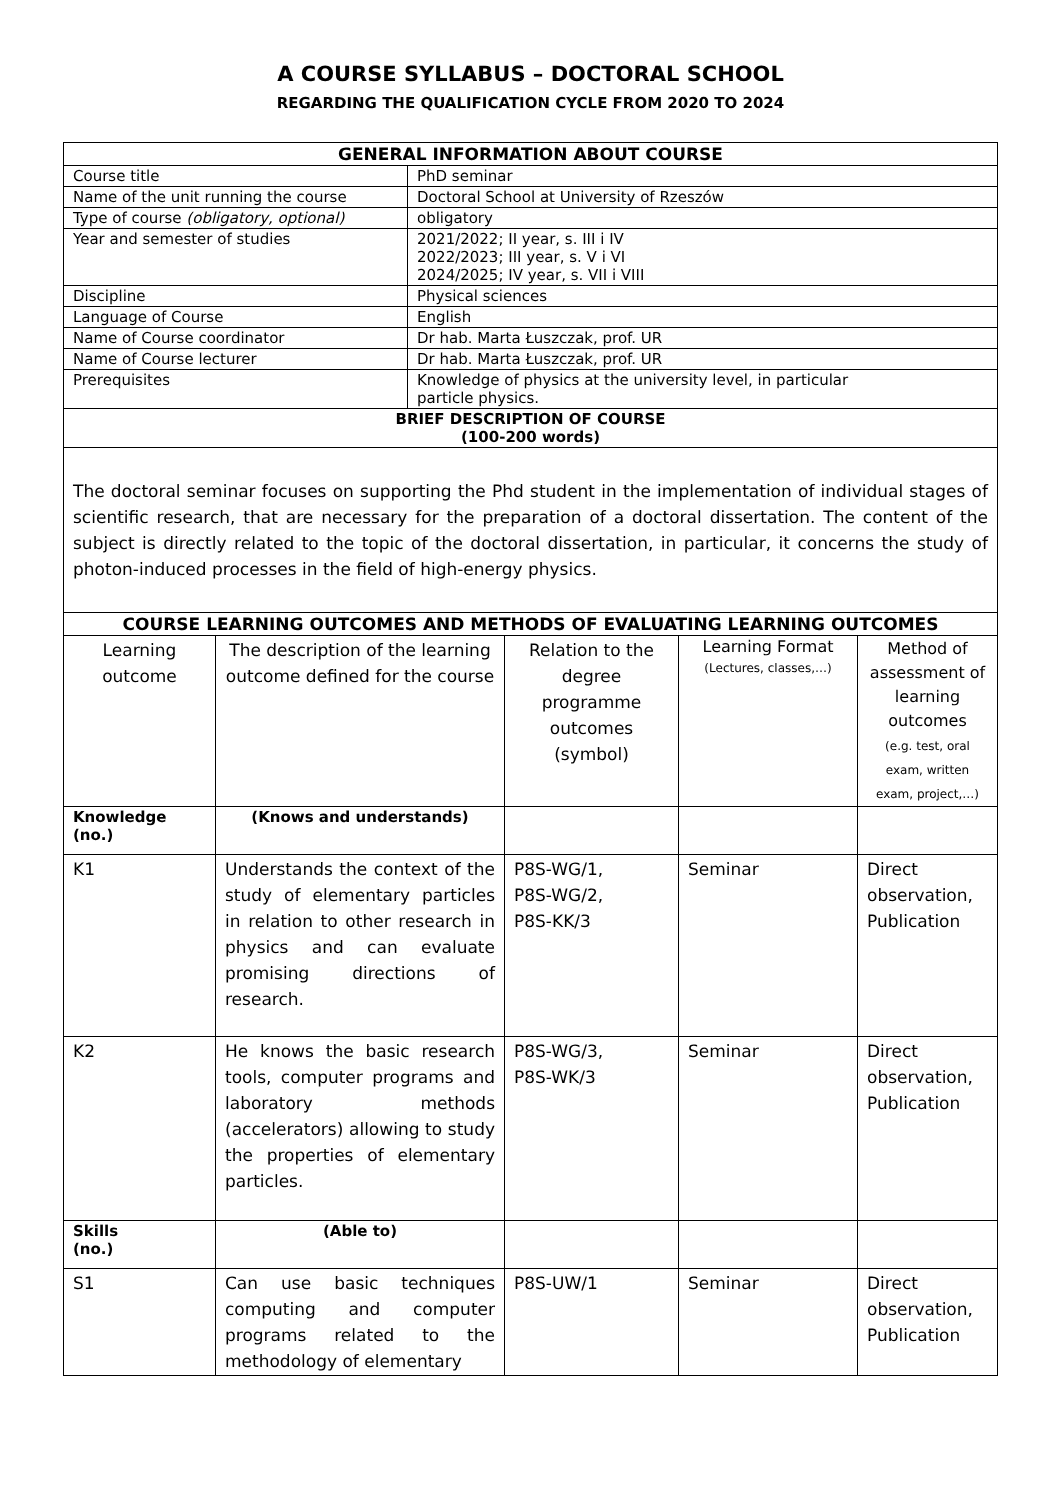A COURSE SYLLABUS – DOCTORAL SCHOOL
REGARDING THE QUALIFICATION CYCLE FROM 2020 TO 2024
| GENERAL INFORMATION ABOUT COURSE | |
| --- | --- |
| Course title | PhD seminar |
| Name of the unit running the course | Doctoral School at University of Rzeszów |
| Type of course (obligatory, optional) | obligatory |
| Year and semester of studies | 2021/2022; II year, s. III i IV 2022/2023; III year, s. V i VI 2024/2025; IV year, s. VII i VIII |
| Discipline | Physical sciences |
| Language of Course | English |
| Name of Course coordinator | Dr hab. Marta Łuszczak, prof. UR |
| Name of Course lecturer | Dr hab. Marta Łuszczak, prof. UR |
| Prerequisites | Knowledge of physics at the university level, in particular particle physics. |
| BRIEF DESCRIPTION OF COURSE (100-200 words) | |
| The doctoral seminar focuses on supporting the Phd student in the implementation of individual stages of scientific research, that are necessary for the preparation of a doctoral dissertation. The content of the subject is directly related to the topic of the doctoral dissertation, in particular, it concerns the study of photon-induced processes in the field of high-energy physics. | |
| COURSE LEARNING OUTCOMES AND METHODS OF EVALUATING LEARNING OUTCOMES | | | | |
| --- | --- | --- | --- | --- |
| Learning outcome | The description of the learning outcome defined for the course | Relation to the degree programme outcomes (symbol) | Learning Format (Lectures, classes,…) | Method of assessment of learning outcomes (e.g. test, oral exam, written exam, project,…) |
| Knowledge (no.) | (Knows and understands) | | | |
| K1 | Understands the context of the study of elementary particles in relation to other research in physics and can evaluate promising directions of research. | P8S-WG/1, P8S-WG/2, P8S-KK/3 | Seminar | Direct observation, Publication |
| K2 | He knows the basic research tools, computer programs and laboratory methods (accelerators) allowing to study the properties of elementary particles. | P8S-WG/3, P8S-WK/3 | Seminar | Direct observation, Publication |
| Skills (no.) | (Able to) | | | |
| S1 | Can use basic techniques computing and computer programs related to the methodology of elementary | P8S-UW/1 | Seminar | Direct observation, Publication |